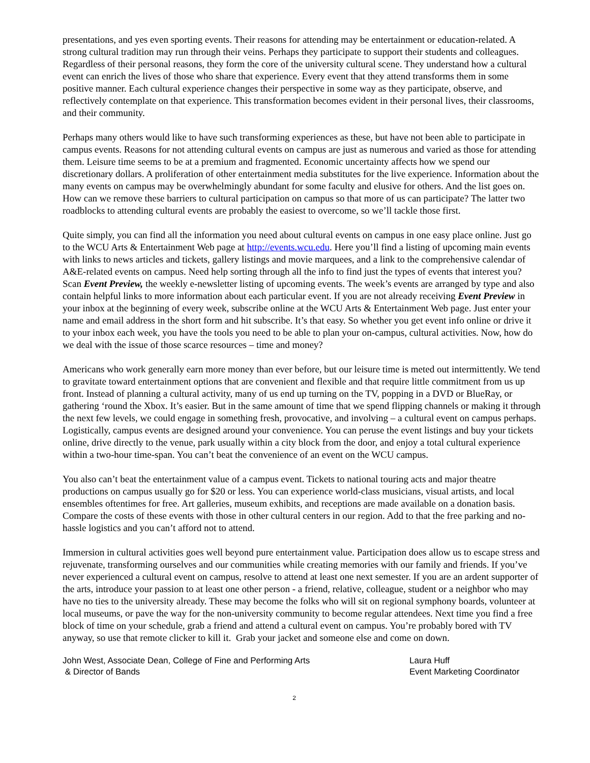presentations, and yes even sporting events. Their reasons for attending may be entertainment or education-related. A strong cultural tradition may run through their veins. Perhaps they participate to support their students and colleagues. Regardless of their personal reasons, they form the core of the university cultural scene. They understand how a cultural event can enrich the lives of those who share that experience. Every event that they attend transforms them in some positive manner. Each cultural experience changes their perspective in some way as they participate, observe, and reflectively contemplate on that experience. This transformation becomes evident in their personal lives, their classrooms, and their community.
Perhaps many others would like to have such transforming experiences as these, but have not been able to participate in campus events. Reasons for not attending cultural events on campus are just as numerous and varied as those for attending them. Leisure time seems to be at a premium and fragmented. Economic uncertainty affects how we spend our discretionary dollars. A proliferation of other entertainment media substitutes for the live experience. Information about the many events on campus may be overwhelmingly abundant for some faculty and elusive for others. And the list goes on. How can we remove these barriers to cultural participation on campus so that more of us can participate? The latter two roadblocks to attending cultural events are probably the easiest to overcome, so we’ll tackle those first.
Quite simply, you can find all the information you need about cultural events on campus in one easy place online. Just go to the WCU Arts & Entertainment Web page at http://events.wcu.edu. Here you’ll find a listing of upcoming main events with links to news articles and tickets, gallery listings and movie marquees, and a link to the comprehensive calendar of A&E-related events on campus. Need help sorting through all the info to find just the types of events that interest you? Scan Event Preview, the weekly e-newsletter listing of upcoming events. The week’s events are arranged by type and also contain helpful links to more information about each particular event. If you are not already receiving Event Preview in your inbox at the beginning of every week, subscribe online at the WCU Arts & Entertainment Web page. Just enter your name and email address in the short form and hit subscribe. It’s that easy. So whether you get event info online or drive it to your inbox each week, you have the tools you need to be able to plan your on-campus, cultural activities. Now, how do we deal with the issue of those scarce resources – time and money?
Americans who work generally earn more money than ever before, but our leisure time is meted out intermittently. We tend to gravitate toward entertainment options that are convenient and flexible and that require little commitment from us up front. Instead of planning a cultural activity, many of us end up turning on the TV, popping in a DVD or BlueRay, or gathering ‘round the Xbox. It’s easier. But in the same amount of time that we spend flipping channels or making it through the next few levels, we could engage in something fresh, provocative, and involving – a cultural event on campus perhaps. Logistically, campus events are designed around your convenience. You can peruse the event listings and buy your tickets online, drive directly to the venue, park usually within a city block from the door, and enjoy a total cultural experience within a two-hour time-span. You can’t beat the convenience of an event on the WCU campus.
You also can’t beat the entertainment value of a campus event. Tickets to national touring acts and major theatre productions on campus usually go for $20 or less. You can experience world-class musicians, visual artists, and local ensembles oftentimes for free. Art galleries, museum exhibits, and receptions are made available on a donation basis. Compare the costs of these events with those in other cultural centers in our region. Add to that the free parking and no-hassle logistics and you can’t afford not to attend.
Immersion in cultural activities goes well beyond pure entertainment value. Participation does allow us to escape stress and rejuvenate, transforming ourselves and our communities while creating memories with our family and friends. If you’ve never experienced a cultural event on campus, resolve to attend at least one next semester. If you are an ardent supporter of the arts, introduce your passion to at least one other person - a friend, relative, colleague, student or a neighbor who may have no ties to the university already. These may become the folks who will sit on regional symphony boards, volunteer at local museums, or pave the way for the non-university community to become regular attendees. Next time you find a free block of time on your schedule, grab a friend and attend a cultural event on campus. You’re probably bored with TV anyway, so use that remote clicker to kill it. Grab your jacket and someone else and come on down.
John West, Associate Dean, College of Fine and Performing Arts
& Director of Bands
Laura Huff
Event Marketing Coordinator
2